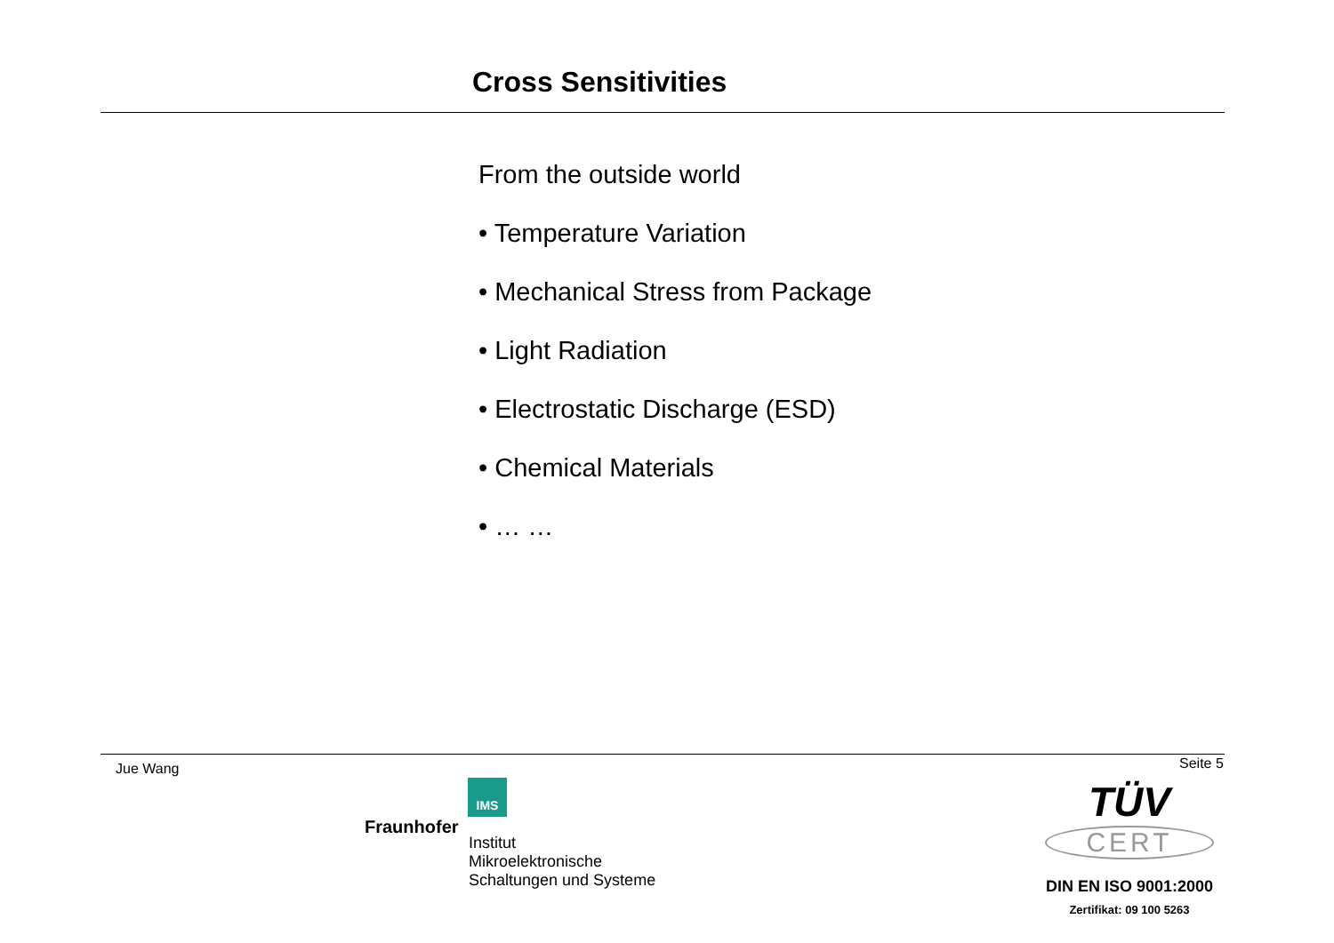Cross Sensitivities
From the outside world
• Temperature Variation
• Mechanical Stress from Package
• Light Radiation
• Electrostatic Discharge (ESD)
• Chemical Materials
• … …
Jue Wang Seite 5
IMS
Fraunhofer
Institut
Mikroelektronische
Schaltungen und Systeme
TÜV
CERT
DIN EN ISO 9001:2000
Zertifikat: 09 100 5263